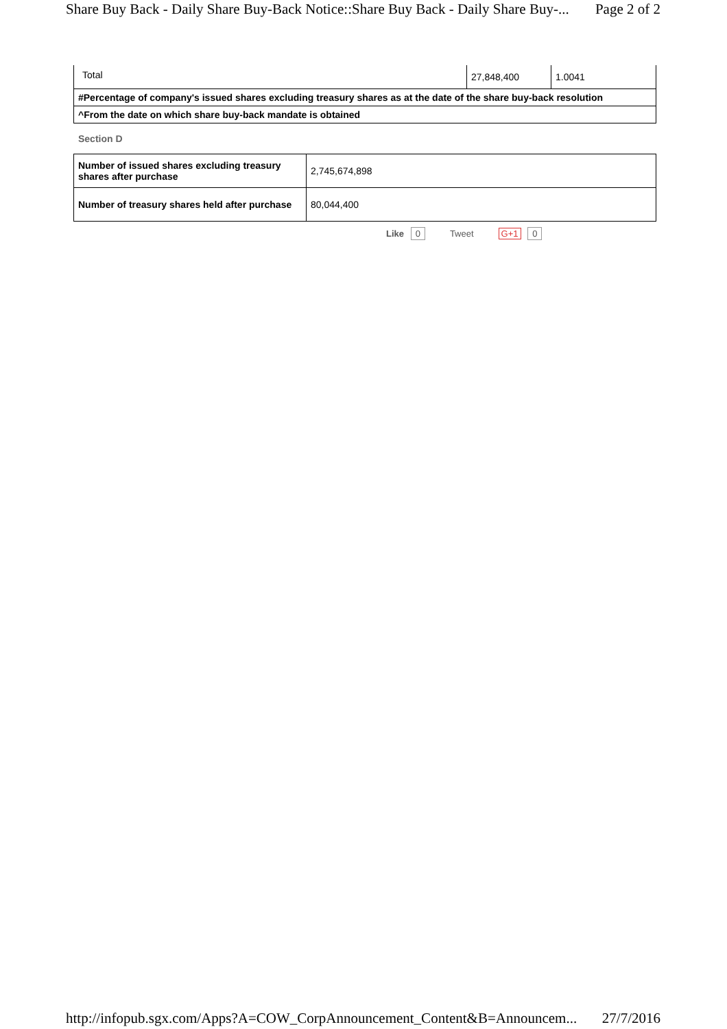Share Buy Back - Daily Share Buy-Back Notice::Share Buy Back - Daily Share Buy-... Page 2 of 2
| Total | 27,848,400 | 1.0041 |
| #Percentage of company's issued shares excluding treasury shares as at the date of the share buy-back resolution |
| ^From the date on which share buy-back mandate is obtained |
Section D
| Number of issued shares excluding treasury shares after purchase | 2,745,674,898 |
| Number of treasury shares held after purchase | 80,044,400 |
Like 0 Tweet G+1 0
http://infopub.sgx.com/Apps?A=COW_CorpAnnouncement_Content&B=Announcem... 27/7/2016